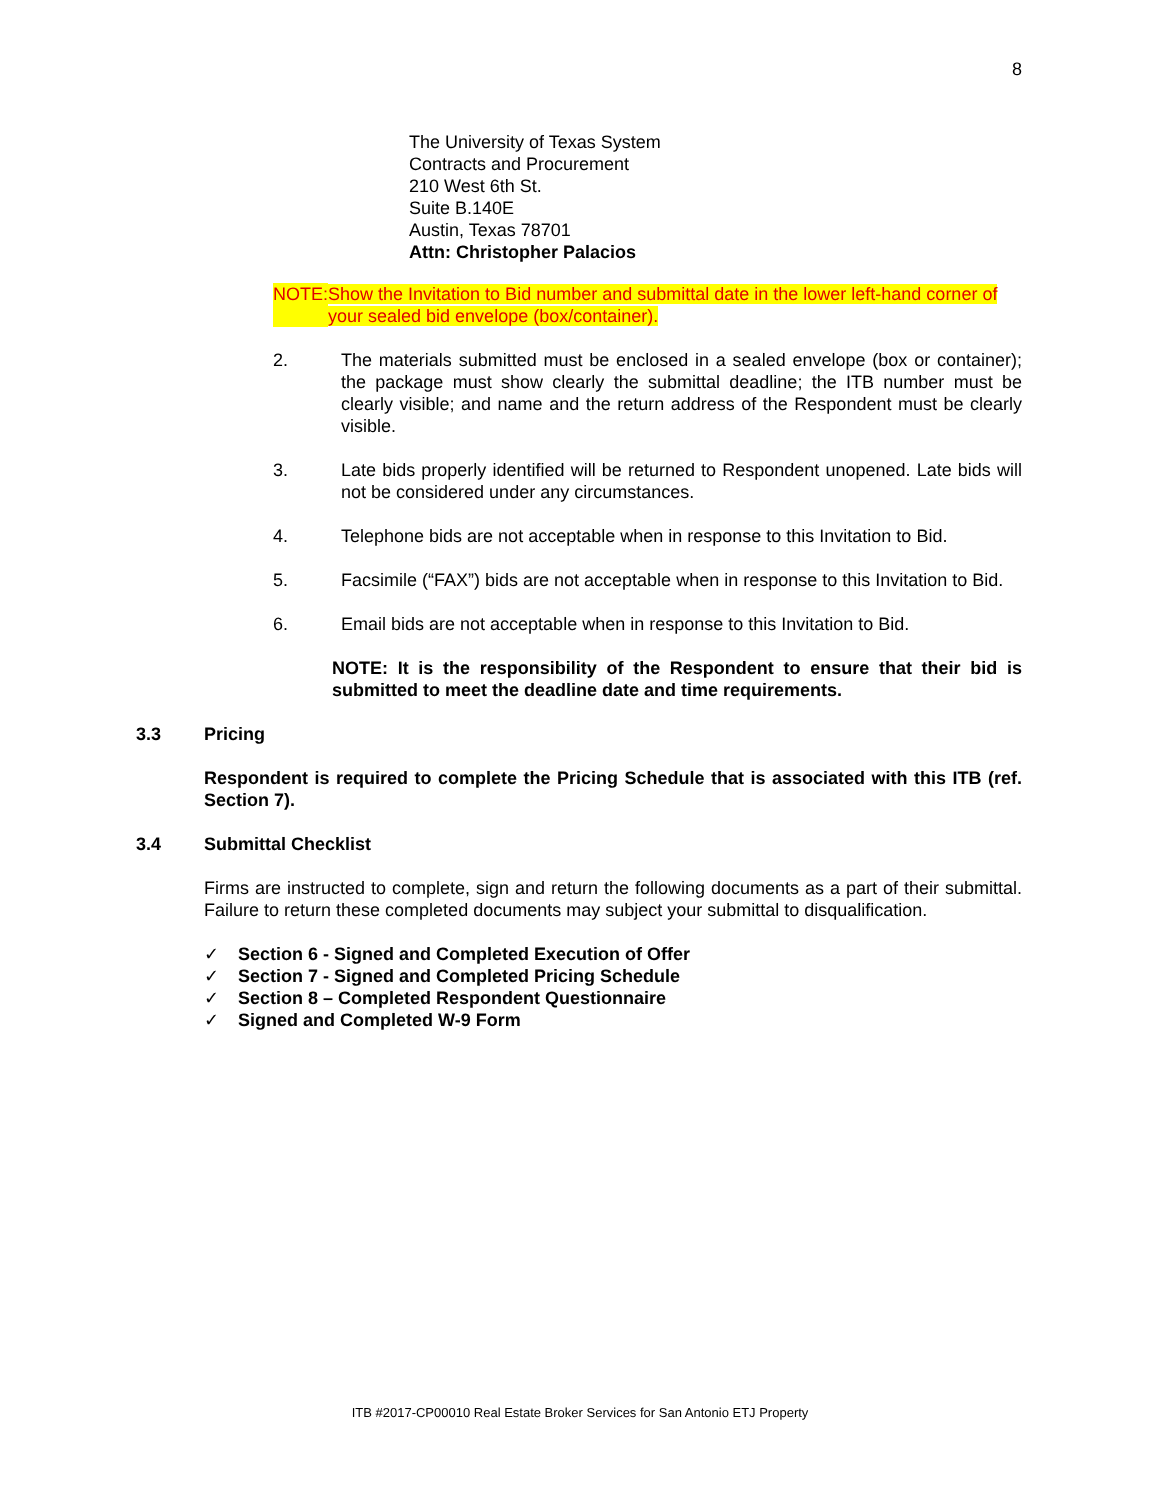8
The University of Texas System
Contracts and Procurement
210 West 6th St.
Suite B.140E
Austin, Texas 78701
Attn: Christopher Palacios
NOTE: Show the Invitation to Bid number and submittal date in the lower left-hand corner of your sealed bid envelope (box/container).
2. The materials submitted must be enclosed in a sealed envelope (box or container); the package must show clearly the submittal deadline; the ITB number must be clearly visible; and name and the return address of the Respondent must be clearly visible.
3. Late bids properly identified will be returned to Respondent unopened. Late bids will not be considered under any circumstances.
4. Telephone bids are not acceptable when in response to this Invitation to Bid.
5. Facsimile (“FAX”) bids are not acceptable when in response to this Invitation to Bid.
6. Email bids are not acceptable when in response to this Invitation to Bid.
NOTE: It is the responsibility of the Respondent to ensure that their bid is submitted to meet the deadline date and time requirements.
3.3 Pricing
Respondent is required to complete the Pricing Schedule that is associated with this ITB (ref. Section 7).
3.4 Submittal Checklist
Firms are instructed to complete, sign and return the following documents as a part of their submittal. Failure to return these completed documents may subject your submittal to disqualification.
✓ Section 6 - Signed and Completed Execution of Offer
✓ Section 7 - Signed and Completed Pricing Schedule
✓ Section 8 – Completed Respondent Questionnaire
✓ Signed and Completed W-9 Form
ITB #2017-CP00010 Real Estate Broker Services for San Antonio ETJ Property